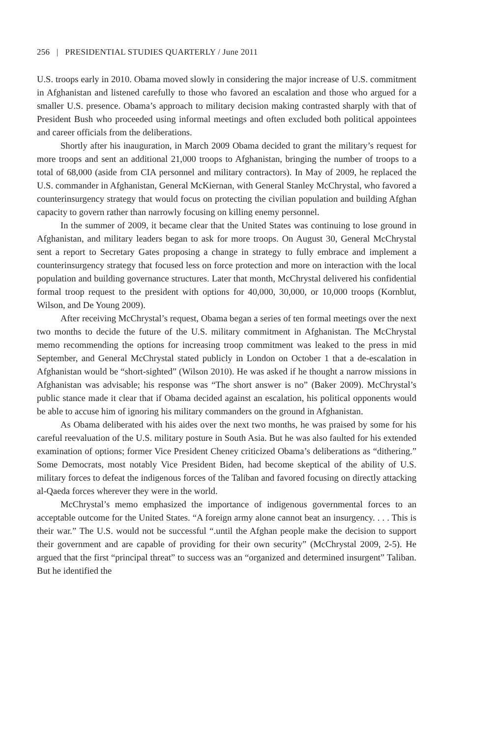256 | PRESIDENTIAL STUDIES QUARTERLY / June 2011
U.S. troops early in 2010. Obama moved slowly in considering the major increase of U.S. commitment in Afghanistan and listened carefully to those who favored an escalation and those who argued for a smaller U.S. presence. Obama’s approach to military decision making contrasted sharply with that of President Bush who proceeded using informal meetings and often excluded both political appointees and career officials from the deliberations.
Shortly after his inauguration, in March 2009 Obama decided to grant the military’s request for more troops and sent an additional 21,000 troops to Afghanistan, bringing the number of troops to a total of 68,000 (aside from CIA personnel and military contractors). In May of 2009, he replaced the U.S. commander in Afghanistan, General McKiernan, with General Stanley McChrystal, who favored a counterinsurgency strategy that would focus on protecting the civilian population and building Afghan capacity to govern rather than narrowly focusing on killing enemy personnel.
In the summer of 2009, it became clear that the United States was continuing to lose ground in Afghanistan, and military leaders began to ask for more troops. On August 30, General McChrystal sent a report to Secretary Gates proposing a change in strategy to fully embrace and implement a counterinsurgency strategy that focused less on force protection and more on interaction with the local population and building governance structures. Later that month, McChrystal delivered his confidential formal troop request to the president with options for 40,000, 30,000, or 10,000 troops (Kornblut, Wilson, and De Young 2009).
After receiving McChrystal’s request, Obama began a series of ten formal meetings over the next two months to decide the future of the U.S. military commitment in Afghanistan. The McChrystal memo recommending the options for increasing troop commitment was leaked to the press in mid September, and General McChrystal stated publicly in London on October 1 that a de-escalation in Afghanistan would be “short-sighted” (Wilson 2010). He was asked if he thought a narrow missions in Afghanistan was advisable; his response was “The short answer is no” (Baker 2009). McChrystal’s public stance made it clear that if Obama decided against an escalation, his political opponents would be able to accuse him of ignoring his military commanders on the ground in Afghanistan.
As Obama deliberated with his aides over the next two months, he was praised by some for his careful reevaluation of the U.S. military posture in South Asia. But he was also faulted for his extended examination of options; former Vice President Cheney criticized Obama’s deliberations as “dithering.” Some Democrats, most notably Vice President Biden, had become skeptical of the ability of U.S. military forces to defeat the indigenous forces of the Taliban and favored focusing on directly attacking al-Qaeda forces wherever they were in the world.
McChrystal’s memo emphasized the importance of indigenous governmental forces to an acceptable outcome for the United States. “A foreign army alone cannot beat an insurgency. . . . This is their war.” The U.S. would not be successful “.until the Afghan people make the decision to support their government and are capable of providing for their own security” (McChrystal 2009, 2-5). He argued that the first “principal threat” to success was an “organized and determined insurgent” Taliban. But he identified the